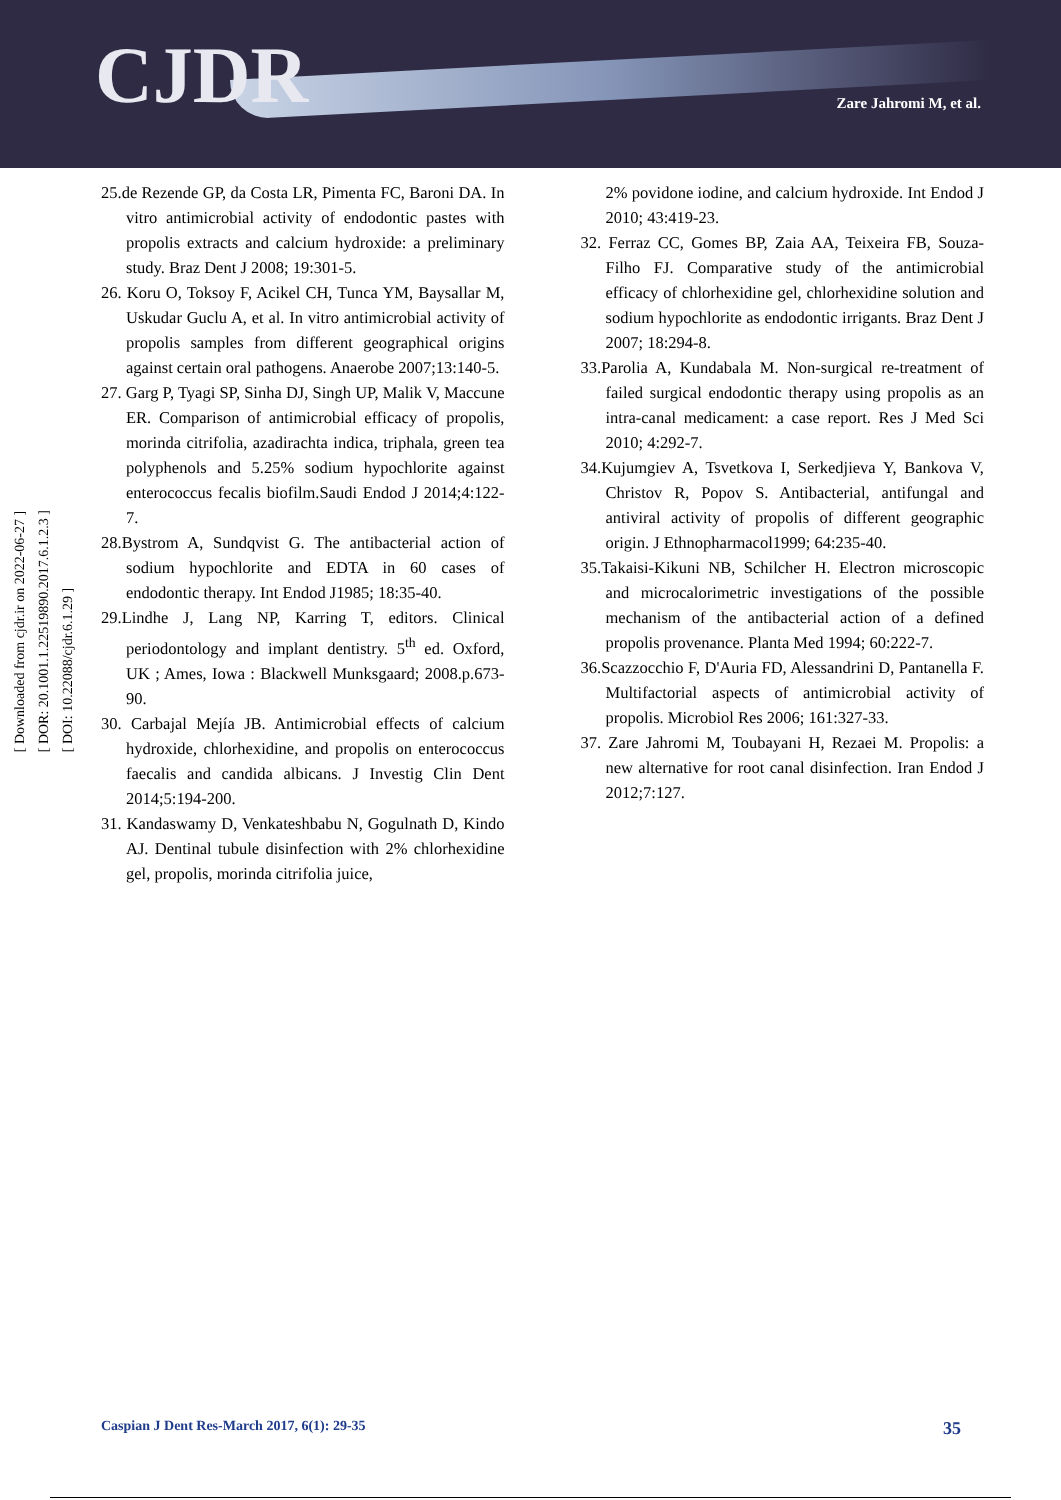CJDR Zare Jahromi M, et al.
[ Downloaded from cjdr.ir on 2022-06-27 ]
[ DOR: 20.1001.1.22519890.2017.6.1.2.3 ]
[ DOI: 10.22088/cjdr.6.1.29 ]
25.de Rezende GP, da Costa LR, Pimenta FC, Baroni DA. In vitro antimicrobial activity of endodontic pastes with propolis extracts and calcium hydroxide: a preliminary study. Braz Dent J 2008; 19:301-5.
26. Koru O, Toksoy F, Acikel CH, Tunca YM, Baysallar M, Uskudar Guclu A, et al. In vitro antimicrobial activity of propolis samples from different geographical origins against certain oral pathogens. Anaerobe 2007;13:140-5.
27. Garg P, Tyagi SP, Sinha DJ, Singh UP, Malik V, Maccune ER. Comparison of antimicrobial efficacy of propolis, morinda citrifolia, azadirachta indica, triphala, green tea polyphenols and 5.25% sodium hypochlorite against enterococcus fecalis biofilm.Saudi Endod J 2014;4:122-7.
28.Bystrom A, Sundqvist G. The antibacterial action of sodium hypochlorite and EDTA in 60 cases of endodontic therapy. Int Endod J1985; 18:35-40.
29.Lindhe J, Lang NP, Karring T, editors. Clinical periodontology and implant dentistry. 5<sup>th</sup> ed. Oxford, UK ; Ames, Iowa : Blackwell Munksgaard; 2008.p.673-90.
30. Carbajal Mejía JB. Antimicrobial effects of calcium hydroxide, chlorhexidine, and propolis on enterococcus faecalis and candida albicans. J Investig Clin Dent 2014;5:194-200.
31. Kandaswamy D, Venkateshbabu N, Gogulnath D, Kindo AJ. Dentinal tubule disinfection with 2% chlorhexidine gel, propolis, morinda citrifolia juice,
2% povidone iodine, and calcium hydroxide. Int Endod J 2010; 43:419-23.
32. Ferraz CC, Gomes BP, Zaia AA, Teixeira FB, Souza-Filho FJ. Comparative study of the antimicrobial efficacy of chlorhexidine gel, chlorhexidine solution and sodium hypochlorite as endodontic irrigants. Braz Dent J 2007; 18:294-8.
33.Parolia A, Kundabala M. Non-surgical re-treatment of failed surgical endodontic therapy using propolis as an intra-canal medicament: a case report. Res J Med Sci 2010; 4:292-7.
34.Kujumgiev A, Tsvetkova I, Serkedjieva Y, Bankova V, Christov R, Popov S. Antibacterial, antifungal and antiviral activity of propolis of different geographic origin. J Ethnopharmacol1999; 64:235-40.
35.Takaisi-Kikuni NB, Schilcher H. Electron microscopic and microcalorimetric investigations of the possible mechanism of the antibacterial action of a defined propolis provenance. Planta Med 1994; 60:222-7.
36.Scazzocchio F, D'Auria FD, Alessandrini D, Pantanella F. Multifactorial aspects of antimicrobial activity of propolis. Microbiol Res 2006; 161:327-33.
37. Zare Jahromi M, Toubayani H, Rezaei M. Propolis: a new alternative for root canal disinfection. Iran Endod J 2012;7:127.
Caspian J Dent Res-March 2017, 6(1): 29-35 35